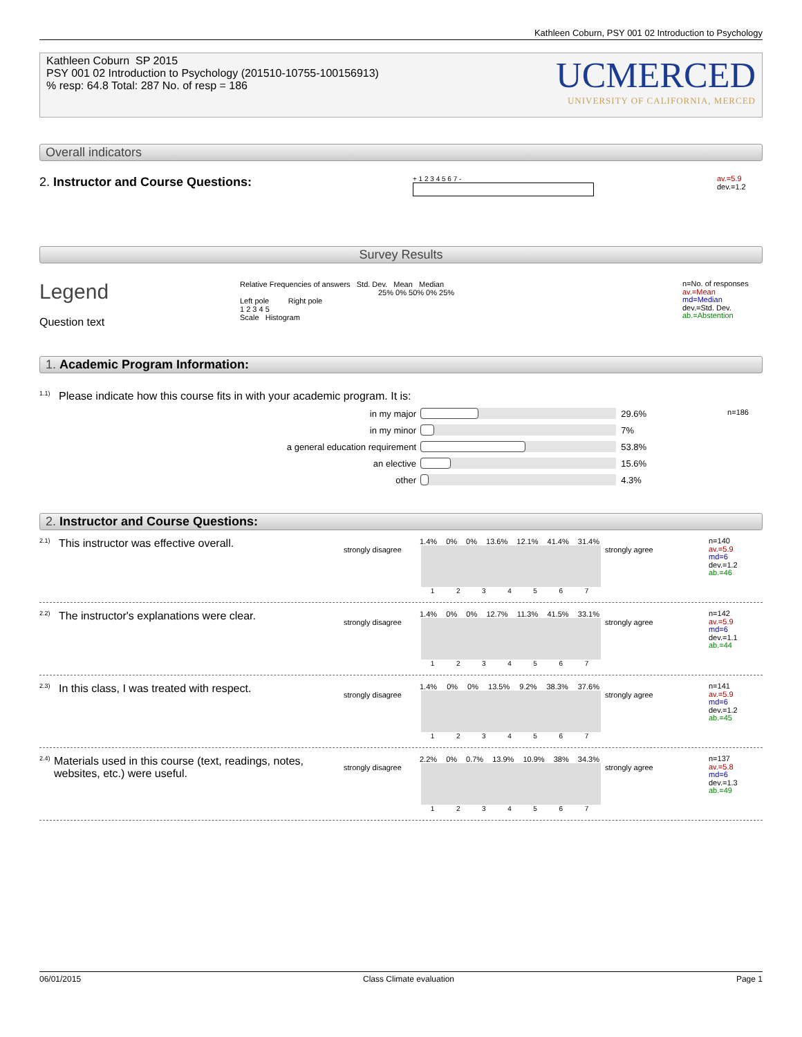Kathleen Coburn, PSY 001 02 Introduction to Psychology
Kathleen Coburn SP 2015
PSY 001 02 Introduction to Psychology (201510-10755-100156913)
% resp: 64.8 Total: 287 No. of resp = 186
UCMERCED
UNIVERSITY OF CALIFORNIA, MERCED
Overall indicators
2. Instructor and Course Questions:
+ 1 2 3 4 5 6 7 -
av.=5.9
dev.=1.2
Survey Results
Legend
Question text
Relative Frequencies of answers Std. Dev. Mean Median
25% 0% 50% 0% 25%
Left pole Right pole
1 2 3 4 5
Scale Histogram
n=No. of responses
av.=Mean
md=Median
dev.=Std. Dev.
ab.=Abstention
1. Academic Program Information:
<sup>1.1)</sup>Please indicate how this course fits in with your academic program. It is:
n=186
in my major
29.6%
in my minor
7%
a general education requirement
53.8%
an elective
15.6%
other
4.3%
2. Instructor and Course Questions:
<sup>2.1)</sup>This instructor was effective overall.
strongly disagree
1.4% 0% 0% 13.6% 12.1% 41.4% 31.4%
1234567
strongly agree
n=140
av.=5.9
md=6
dev.=1.2
ab.=46
<sup>2.2)</sup>The instructor's explanations were clear.
strongly disagree
1.4% 0% 0% 12.7% 11.3% 41.5% 33.1%
1234567
strongly agree
n=142
av.=5.9
md=6
dev.=1.1
ab.=44
<sup>2.3)</sup>In this class, I was treated with respect.
strongly disagree
1.4% 0% 0% 13.5% 9.2% 38.3% 37.6%
1234567
strongly agree
n=141
av.=5.9
md=6
dev.=1.2
ab.=45
<sup>2.4)</sup>Materials used in this course (text, readings, notes, websites, etc.) were useful.
strongly disagree
2.2% 0% 0.7% 13.9% 10.9% 38% 34.3%
1234567
strongly agree
n=137
av.=5.8
md=6
dev.=1.3
ab.=49
06/01/2015 Class Climate evaluation Page 1